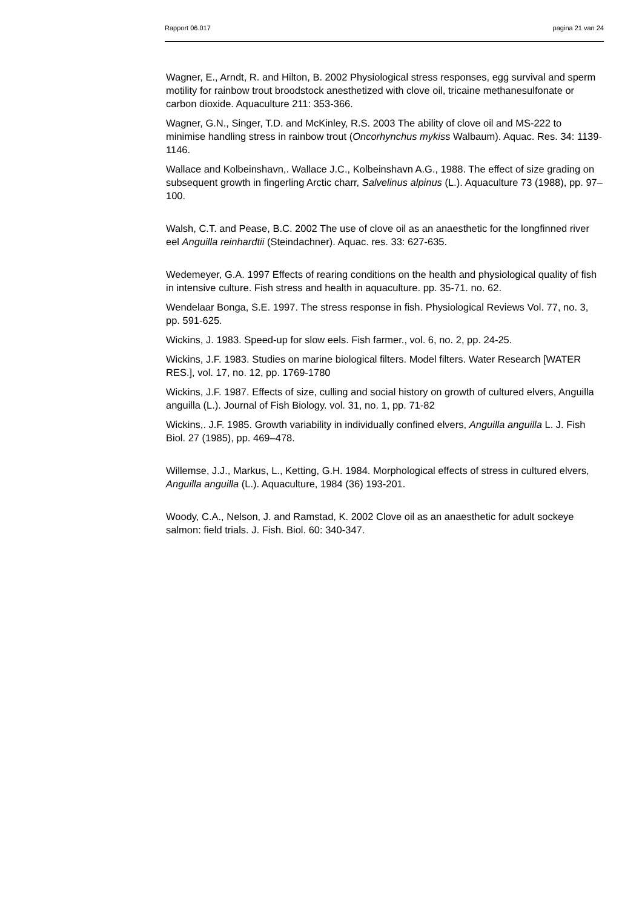Rapport 06.017 pagina 21 van 24
Wagner, E., Arndt, R. and Hilton, B. 2002 Physiological stress responses, egg survival and sperm motility for rainbow trout broodstock anesthetized with clove oil, tricaine methanesulfonate or carbon dioxide. Aquaculture 211: 353-366.
Wagner, G.N., Singer, T.D. and McKinley, R.S. 2003 The ability of clove oil and MS-222 to minimise handling stress in rainbow trout (Oncorhynchus mykiss Walbaum). Aquac. Res. 34: 1139-1146.
Wallace and Kolbeinshavn,. Wallace J.C., Kolbeinshavn A.G., 1988. The effect of size grading on subsequent growth in fingerling Arctic charr, Salvelinus alpinus (L.). Aquaculture 73 (1988), pp. 97–100.
Walsh, C.T. and Pease, B.C. 2002 The use of clove oil as an anaesthetic for the longfinned river eel Anguilla reinhardtii (Steindachner). Aquac. res. 33: 627-635.
Wedemeyer, G.A. 1997 Effects of rearing conditions on the health and physiological quality of fish in intensive culture. Fish stress and health in aquaculture. pp. 35-71. no. 62.
Wendelaar Bonga, S.E. 1997. The stress response in fish. Physiological Reviews Vol. 77, no. 3, pp. 591-625.
Wickins, J. 1983. Speed-up for slow eels. Fish farmer., vol. 6, no. 2, pp. 24-25.
Wickins, J.F. 1983. Studies on marine biological filters. Model filters. Water Research [WATER RES.], vol. 17, no. 12, pp. 1769-1780
Wickins, J.F. 1987. Effects of size, culling and social history on growth of cultured elvers, Anguilla anguilla (L.). Journal of Fish Biology. vol. 31, no. 1, pp. 71-82
Wickins,. J.F. 1985. Growth variability in individually confined elvers, Anguilla anguilla L. J. Fish Biol. 27 (1985), pp. 469–478.
Willemse, J.J., Markus, L., Ketting, G.H. 1984. Morphological effects of stress in cultured elvers, Anguilla anguilla (L.). Aquaculture, 1984 (36) 193-201.
Woody, C.A., Nelson, J. and Ramstad, K. 2002 Clove oil as an anaesthetic for adult sockeye salmon: field trials. J. Fish. Biol. 60: 340-347.